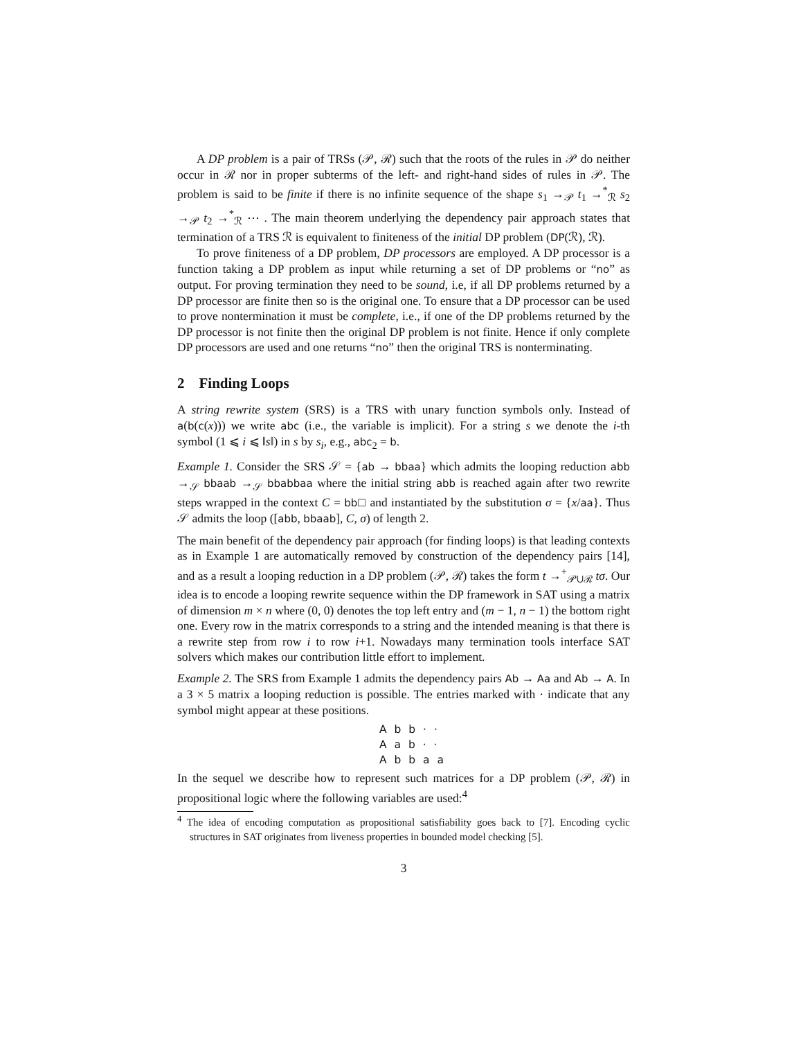A DP problem is a pair of TRSs (𝒫, ℛ) such that the roots of the rules in 𝒫 do neither occur in ℛ nor in proper subterms of the left- and right-hand sides of rules in 𝒫. The problem is said to be finite if there is no infinite sequence of the shape s<sub>1</sub> →<sub>𝒫</sub> t<sub>1</sub> →<sup>*</sup><sub>ℛ</sub> s<sub>2</sub> →<sub>𝒫</sub> t<sub>2</sub> →<sup>*</sup><sub>ℛ</sub> ⋯ . The main theorem underlying the dependency pair approach states that termination of a TRS ℛ is equivalent to finiteness of the initial DP problem (DP(ℛ), ℛ).
To prove finiteness of a DP problem, DP processors are employed. A DP processor is a function taking a DP problem as input while returning a set of DP problems or “no” as output. For proving termination they need to be sound, i.e, if all DP problems returned by a DP processor are finite then so is the original one. To ensure that a DP processor can be used to prove nontermination it must be complete, i.e., if one of the DP problems returned by the DP processor is not finite then the original DP problem is not finite. Hence if only complete DP processors are used and one returns “no” then the original TRS is nonterminating.
2 Finding Loops
A string rewrite system (SRS) is a TRS with unary function symbols only. Instead of a(b(c(x))) we write abc (i.e., the variable is implicit). For a string s we denote the i-th symbol (1 ⩽ i ⩽ ‖s‖) in s by s<sub>i</sub>, e.g., abc<sub>2</sub> = b.
Example 1. Consider the SRS 𝒮 = {ab → bbaa} which admits the looping reduction abb →<sub>𝒮</sub> bbaab →<sub>𝒮</sub> bbabbaa where the initial string abb is reached again after two rewrite steps wrapped in the context C = bb□ and instantiated by the substitution σ = {x/aa}. Thus 𝒮 admits the loop ([abb, bbaab], C, σ) of length 2.
The main benefit of the dependency pair approach (for finding loops) is that leading contexts as in Example 1 are automatically removed by construction of the dependency pairs [14], and as a result a looping reduction in a DP problem (𝒫, ℛ) takes the form t →<sup>+</sup><sub>𝒫∪ℛ</sub> tσ. Our idea is to encode a looping rewrite sequence within the DP framework in SAT using a matrix of dimension m × n where (0, 0) denotes the top left entry and (m − 1, n − 1) the bottom right one. Every row in the matrix corresponds to a string and the intended meaning is that there is a rewrite step from row i to row i+1. Nowadays many termination tools interface SAT solvers which makes our contribution little effort to implement.
Example 2. The SRS from Example 1 admits the dependency pairs Ab → Aa and Ab → A. In a 3 × 5 matrix a looping reduction is possible. The entries marked with · indicate that any symbol might appear at these positions.
A b b · ·
A a b · ·
A b b a a
In the sequel we describe how to represent such matrices for a DP problem (𝒫, ℛ) in propositional logic where the following variables are used:<sup>4</sup>
<sup>4</sup> The idea of encoding computation as propositional satisfiability goes back to [7]. Encoding cyclic structures in SAT originates from liveness properties in bounded model checking [5].
3